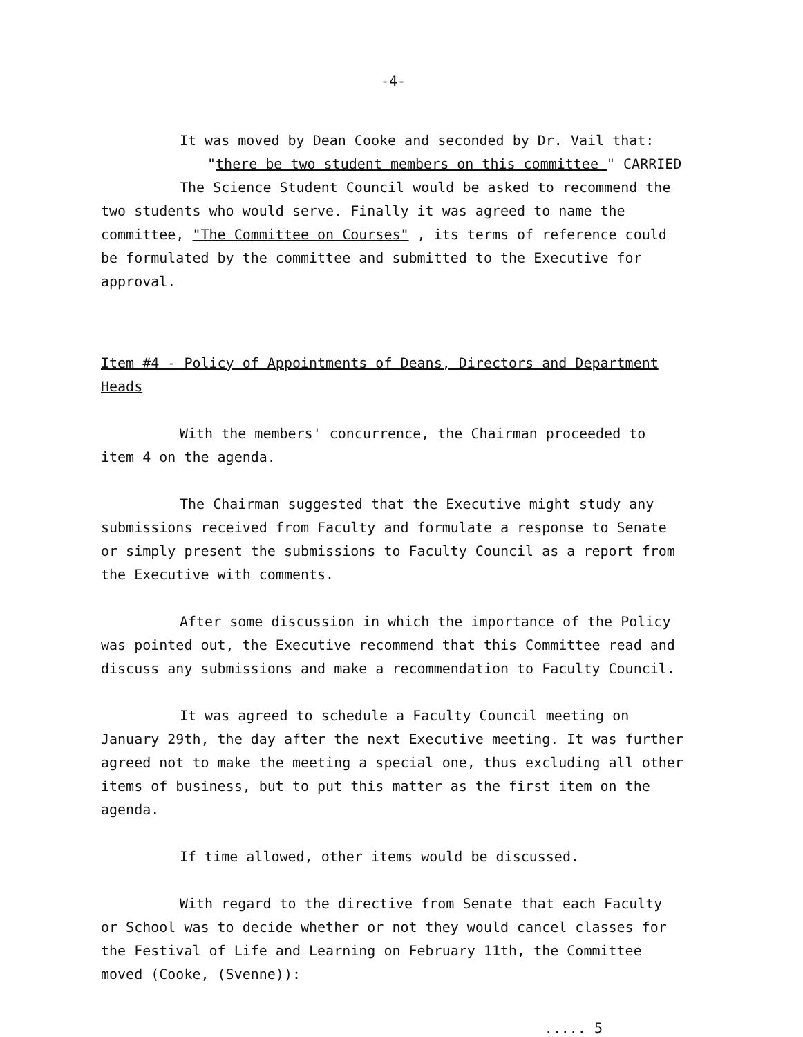-4-
It was moved by Dean Cooke and seconded by Dr. Vail that:
"there be two student members on this committee " CARRIED
The Science Student Council would be asked to recommend the two students who would serve. Finally it was agreed to name the committee, "The Committee on Courses" , its terms of reference could be formulated by the committee and submitted to the Executive for approval.
Item #4 - Policy of Appointments of Deans, Directors and Department Heads
With the members' concurrence, the Chairman proceeded to item 4 on the agenda.
The Chairman suggested that the Executive might study any submissions received from Faculty and formulate a response to Senate or simply present the submissions to Faculty Council as a report from the Executive with comments.
After some discussion in which the importance of the Policy was pointed out, the Executive recommend that this Committee read and discuss any submissions and make a recommendation to Faculty Council.
It was agreed to schedule a Faculty Council meeting on January 29th, the day after the next Executive meeting. It was further agreed not to make the meeting a special one, thus excluding all other items of business, but to put this matter as the first item on the agenda.
If time allowed, other items would be discussed.
With regard to the directive from Senate that each Faculty or School was to decide whether or not they would cancel classes for the Festival of Life and Learning on February 11th, the Committee moved (Cooke, (Svenne)):
..... 5